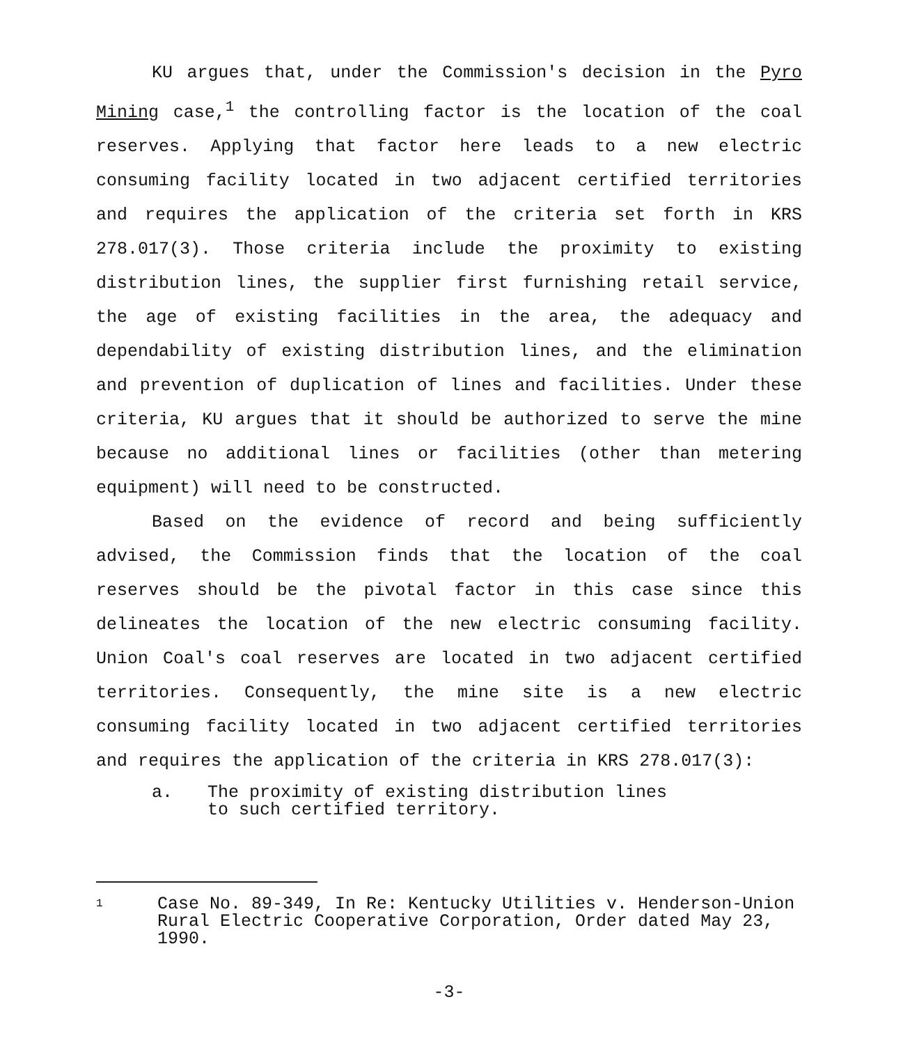KU argues that, under the Commission's decision in the Pyro Mining case,<sup>1</sup> the controlling factor is the location of the coal reserves. Applying that factor here leads to a new electric consuming facility located in two adjacent certified territories and requires the application of the criteria set forth in KRS 278.017(3). Those criteria include the proximity to existing distribution lines, the supplier first furnishing retail service, the age of existing facilities in the area, the adequacy and dependability of existing distribution lines, and the elimination and prevention of duplication of lines and facilities. Under these criteria, KU argues that it should be authorized to serve the mine because no additional lines or facilities (other than metering equipment) will need to be constructed.
Based on the evidence of record and being sufficiently advised, the Commission finds that the location of the coal reserves should be the pivotal factor in this case since this delineates the location of the new electric consuming facility. Union Coal's coal reserves are located in two adjacent certified territories. Consequently, the mine site is a new electric consuming facility located in two adjacent certified territories and requires the application of the criteria in KRS 278.017(3):
a. The proximity of existing distribution lines
to such certified territory.
1 Case No. 89-349, In Re: Kentucky Utilities v. Henderson-Union Rural Electric Cooperative Corporation, Order dated May 23, 1990.
-3-